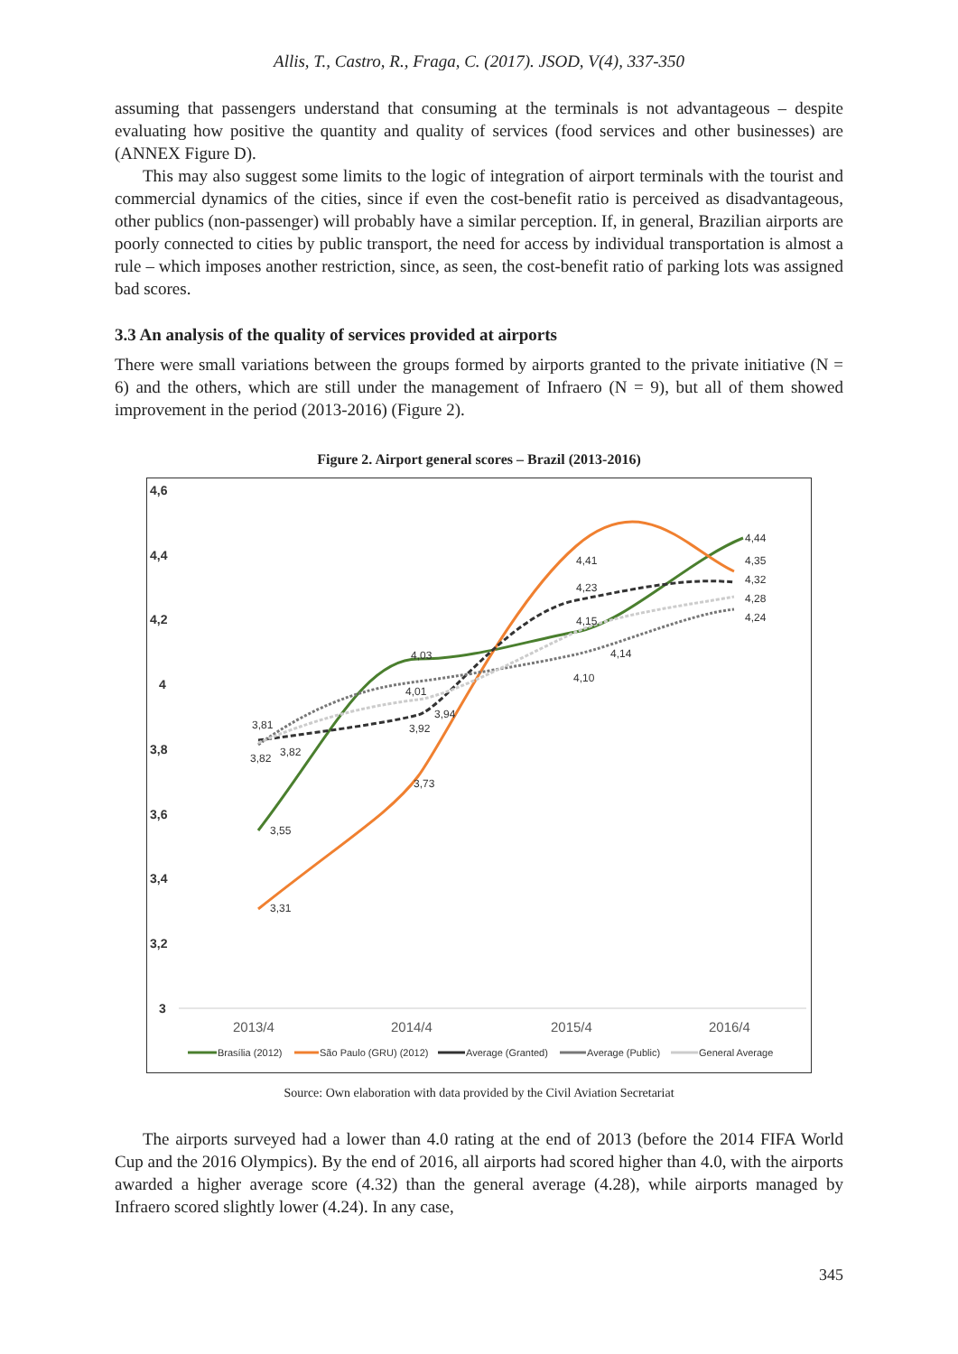Allis, T., Castro, R., Fraga, C. (2017). JSOD, V(4), 337-350
assuming that passengers understand that consuming at the terminals is not advantageous – despite evaluating how positive the quantity and quality of services (food services and other businesses) are (ANNEX Figure D).
This may also suggest some limits to the logic of integration of airport terminals with the tourist and commercial dynamics of the cities, since if even the cost-benefit ratio is perceived as disadvantageous, other publics (non-passenger) will probably have a similar perception. If, in general, Brazilian airports are poorly connected to cities by public transport, the need for access by individual transportation is almost a rule – which imposes another restriction, since, as seen, the cost-benefit ratio of parking lots was assigned bad scores.
3.3 An analysis of the quality of services provided at airports
There were small variations between the groups formed by airports granted to the private initiative (N = 6) and the others, which are still under the management of Infraero (N = 9), but all of them showed improvement in the period (2013-2016) (Figure 2).
Figure 2. Airport general scores – Brazil (2013-2016)
4,6
4,4
4,2
4
3,8
3,6
3,4
3,2
3
2013/4
2014/4
2015/4
2016/4
4,44
4,35
4,32
4,28
4,24
4,41
4,23
4,15
4,14
4,10
4,03
4,01
3,94
3,92
3,73
3,81
3,82
3,82
3,55
3,31
Brasília (2012)
São Paulo (GRU) (2012)
Average (Granted)
Average (Public)
General Average
Source: Own elaboration with data provided by the Civil Aviation Secretariat
The airports surveyed had a lower than 4.0 rating at the end of 2013 (before the 2014 FIFA World Cup and the 2016 Olympics). By the end of 2016, all airports had scored higher than 4.0, with the airports awarded a higher average score (4.32) than the general average (4.28), while airports managed by Infraero scored slightly lower (4.24). In any case,
345